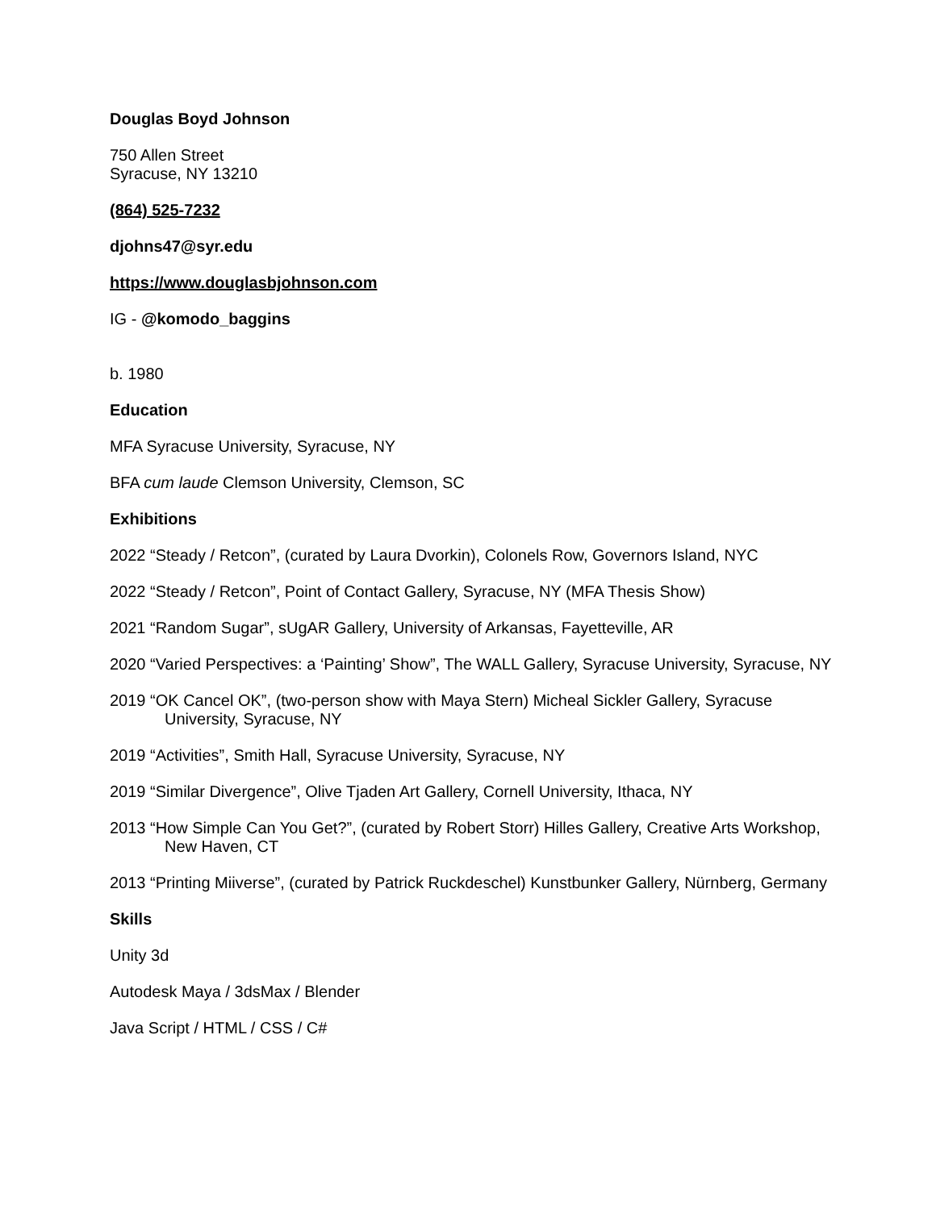Douglas Boyd Johnson
750 Allen Street
Syracuse, NY 13210
(864) 525-7232
djohns47@syr.edu
https://www.douglasbjohnson.com
IG - @komodo_baggins
b. 1980
Education
MFA Syracuse University, Syracuse, NY
BFA cum laude Clemson University, Clemson, SC
Exhibitions
2022 “Steady / Retcon”, (curated by Laura Dvorkin), Colonels Row, Governors Island, NYC
2022 “Steady / Retcon”, Point of Contact Gallery, Syracuse, NY (MFA Thesis Show)
2021 “Random Sugar”, sUgAR Gallery, University of Arkansas, Fayetteville, AR
2020 “Varied Perspectives: a ‘Painting’ Show”, The WALL Gallery, Syracuse University, Syracuse, NY
2019 “OK Cancel OK”, (two-person show with Maya Stern) Micheal Sickler Gallery, Syracuse University, Syracuse, NY
2019 “Activities”, Smith Hall, Syracuse University, Syracuse, NY
2019 “Similar Divergence”, Olive Tjaden Art Gallery, Cornell University, Ithaca, NY
2013 “How Simple Can You Get?”, (curated by Robert Storr) Hilles Gallery, Creative Arts Workshop, New Haven, CT
2013 “Printing Miiverse”, (curated by Patrick Ruckdeschel) Kunstbunker Gallery, Nürnberg, Germany
Skills
Unity 3d
Autodesk Maya / 3dsMax / Blender
Java Script / HTML / CSS / C#